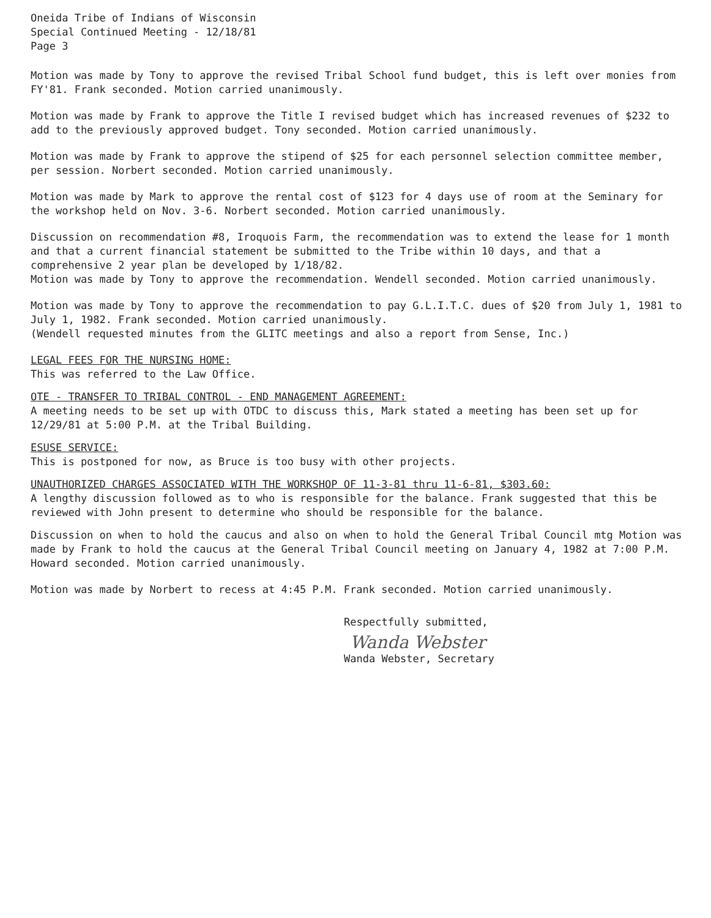Oneida Tribe of Indians of Wisconsin
Special Continued Meeting - 12/18/81
Page 3
Motion was made by Tony to approve the revised Tribal School fund budget, this is left over monies from FY'81. Frank seconded. Motion carried unanimously.
Motion was made by Frank to approve the Title I revised budget which has increased revenues of $232 to add to the previously approved budget. Tony seconded. Motion carried unanimously.
Motion was made by Frank to approve the stipend of $25 for each personnel selection committee member, per session. Norbert seconded. Motion carried unanimously.
Motion was made by Mark to approve the rental cost of $123 for 4 days use of room at the Seminary for the workshop held on Nov. 3-6. Norbert seconded. Motion carried unanimously.
Discussion on recommendation #8, Iroquois Farm, the recommendation was to extend the lease for 1 month and that a current financial statement be submitted to the Tribe within 10 days, and that a comprehensive 2 year plan be developed by 1/18/82.
Motion was made by Tony to approve the recommendation. Wendell seconded. Motion carried unanimously.
Motion was made by Tony to approve the recommendation to pay G.L.I.T.C. dues of $20 from July 1, 1981 to July 1, 1982. Frank seconded. Motion carried unanimously.
(Wendell requested minutes from the GLITC meetings and also a report from Sense, Inc.)
LEGAL FEES FOR THE NURSING HOME:
This was referred to the Law Office.
OTE - TRANSFER TO TRIBAL CONTROL - END MANAGEMENT AGREEMENT:
A meeting needs to be set up with OTDC to discuss this, Mark stated a meeting has been set up for 12/29/81 at 5:00 P.M. at the Tribal Building.
ESUSE SERVICE:
This is postponed for now, as Bruce is too busy with other projects.
UNAUTHORIZED CHARGES ASSOCIATED WITH THE WORKSHOP OF 11-3-81 thru 11-6-81, $303.60:
A lengthy discussion followed as to who is responsible for the balance. Frank suggested that this be reviewed with John present to determine who should be responsible for the balance.
Discussion on when to hold the caucus and also on when to hold the General Tribal Council mtg Motion was made by Frank to hold the caucus at the General Tribal Council meeting on January 4, 1982 at 7:00 P.M. Howard seconded. Motion carried unanimously.
Motion was made by Norbert to recess at 4:45 P.M. Frank seconded. Motion carried unanimously.
Respectfully submitted,
Wanda Webster
Wanda Webster, Secretary